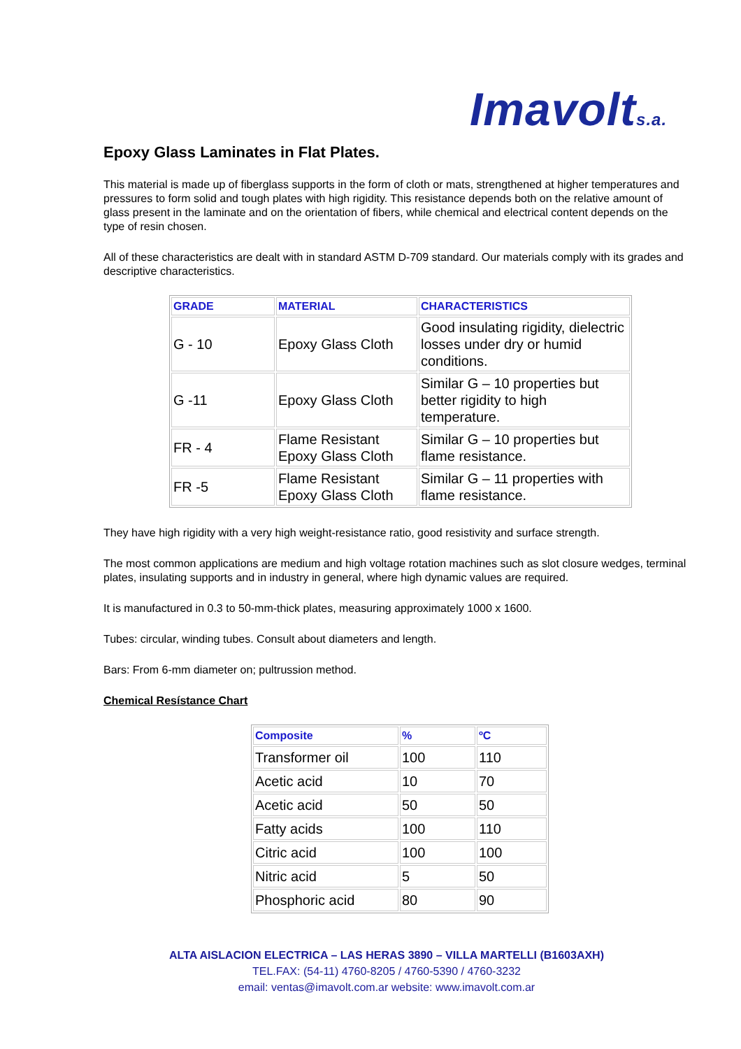Imavolts.a.
Epoxy Glass Laminates in Flat Plates.
This material is made up of fiberglass supports in the form of cloth or mats, strengthened at higher temperatures and pressures to form solid and tough plates with high rigidity. This resistance depends both on the relative amount of glass present in the laminate and on the orientation of fibers, while chemical and electrical content depends on the type of resin chosen.
All of these characteristics are dealt with in standard ASTM D-709 standard. Our materials comply with its grades and descriptive characteristics.
| GRADE | MATERIAL | CHARACTERISTICS |
| --- | --- | --- |
| G - 10 | Epoxy Glass Cloth | Good insulating rigidity, dielectric losses under dry or humid conditions. |
| G -11 | Epoxy Glass Cloth | Similar G – 10 properties but better rigidity to high temperature. |
| FR - 4 | Flame Resistant Epoxy Glass Cloth | Similar G – 10 properties but flame resistance. |
| FR -5 | Flame Resistant Epoxy Glass Cloth | Similar G – 11 properties with flame resistance. |
They have high rigidity with a very high weight-resistance ratio, good resistivity and surface strength.
The most common applications are medium and high voltage rotation machines such as slot closure wedges, terminal plates, insulating supports and in industry in general, where high dynamic values are required.
It is manufactured in 0.3 to 50-mm-thick plates, measuring approximately 1000 x 1600.
Tubes: circular, winding tubes. Consult about diameters and length.
Bars: From 6-mm diameter on; pultrussion method.
Chemical Resístance Chart
| Composite | % | ºC |
| --- | --- | --- |
| Transformer oil | 100 | 110 |
| Acetic acid | 10 | 70 |
| Acetic acid | 50 | 50 |
| Fatty acids | 100 | 110 |
| Citric acid | 100 | 100 |
| Nitric acid | 5 | 50 |
| Phosphoric acid | 80 | 90 |
ALTA AISLACION ELECTRICA – LAS HERAS 3890 – VILLA MARTELLI (B1603AXH)
TEL.FAX: (54-11) 4760-8205 / 4760-5390 / 4760-3232
email: ventas@imavolt.com.ar website: www.imavolt.com.ar